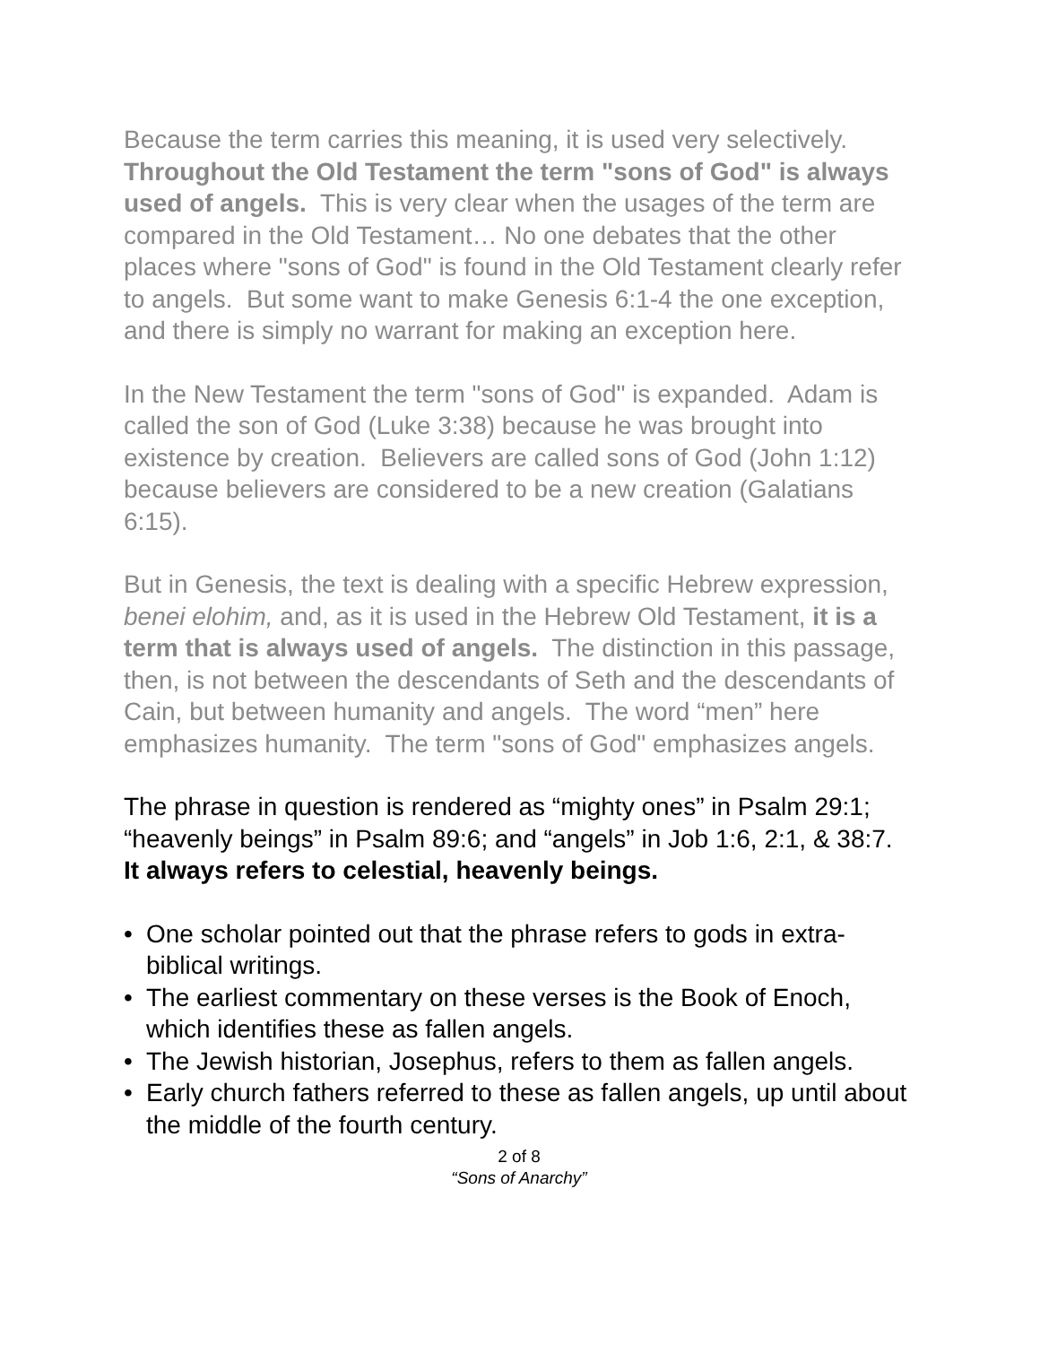Because the term carries this meaning, it is used very selectively. Throughout the Old Testament the term "sons of God" is always used of angels. This is very clear when the usages of the term are compared in the Old Testament… No one debates that the other places where "sons of God" is found in the Old Testament clearly refer to angels. But some want to make Genesis 6:1-4 the one exception, and there is simply no warrant for making an exception here.
In the New Testament the term "sons of God" is expanded. Adam is called the son of God (Luke 3:38) because he was brought into existence by creation. Believers are called sons of God (John 1:12) because believers are considered to be a new creation (Galatians 6:15).
But in Genesis, the text is dealing with a specific Hebrew expression, benei elohim, and, as it is used in the Hebrew Old Testament, it is a term that is always used of angels. The distinction in this passage, then, is not between the descendants of Seth and the descendants of Cain, but between humanity and angels. The word “men” here emphasizes humanity. The term "sons of God" emphasizes angels.
The phrase in question is rendered as “mighty ones” in Psalm 29:1; “heavenly beings” in Psalm 89:6; and “angels” in Job 1:6, 2:1, & 38:7. It always refers to celestial, heavenly beings.
• One scholar pointed out that the phrase refers to gods in extra-biblical writings.
• The earliest commentary on these verses is the Book of Enoch, which identifies these as fallen angels.
• The Jewish historian, Josephus, refers to them as fallen angels.
• Early church fathers referred to these as fallen angels, up until about the middle of the fourth century.
2 of 8
“Sons of Anarchy”